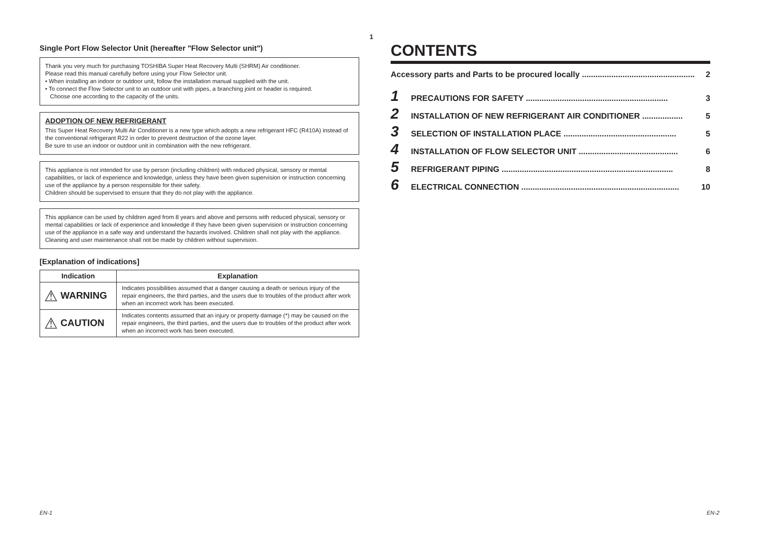Single Port Flow Selector Unit (hereafter "Flow Selector unit")
Thank you very much for purchasing TOSHIBA Super Heat Recovery Multi (SHRM) Air conditioner.
Please read this manual carefully before using your Flow Selector unit.
• When installing an indoor or outdoor unit, follow the installation manual supplied with the unit.
• To connect the Flow Selector unit to an outdoor unit with pipes, a branching joint or header is required.
Choose one according to the capacity of the units.
ADOPTION OF NEW REFRIGERANT
This Super Heat Recovery Multi Air Conditioner is a new type which adopts a new refrigerant HFC (R410A) instead of the conventional refrigerant R22 in order to prevent destruction of the ozone layer.
Be sure to use an indoor or outdoor unit in combination with the new refrigerant.
This appliance is not intended for use by person (including children) with reduced physical, sensory or mental capabilities, or lack of experience and knowledge, unless they have been given supervision or instruction concerning use of the appliance by a person responsible for their safety.
Children should be supervised to ensure that they do not play with the appliance.
This appliance can be used by children aged from 8 years and above and persons with reduced physical, sensory or mental capabilities or lack of experience and knowledge if they have been given supervision or instruction concerning use of the appliance in a safe way and understand the hazards involved. Children shall not play with the appliance. Cleaning and user maintenance shall not be made by children without supervision.
[Explanation of indications]
| Indication | Explanation |
| --- | --- |
| ⚠ WARNING | Indicates possibilities assumed that a danger causing a death or serious injury of the repair engineers, the third parties, and the users due to troubles of the product after work when an incorrect work has been executed. |
| ⚠ CAUTION | Indicates contents assumed that an injury or property damage (*) may be caused on the repair engineers, the third parties, and the users due to troubles of the product after work when an incorrect work has been executed. |
1
CONTENTS
Accessory parts and Parts to be procured locally .................................................. 2
1 PRECAUTIONS FOR SAFETY ............................................................... 3
2 INSTALLATION OF NEW REFRIGERANT AIR CONDITIONER .................. 5
3 SELECTION OF INSTALLATION PLACE .................................................. 5
4 INSTALLATION OF FLOW SELECTOR UNIT ............................................ 6
5 REFRIGERANT PIPING ............................................................................ 8
6 ELECTRICAL CONNECTION ...................................................................... 10
EN-1 EN-2